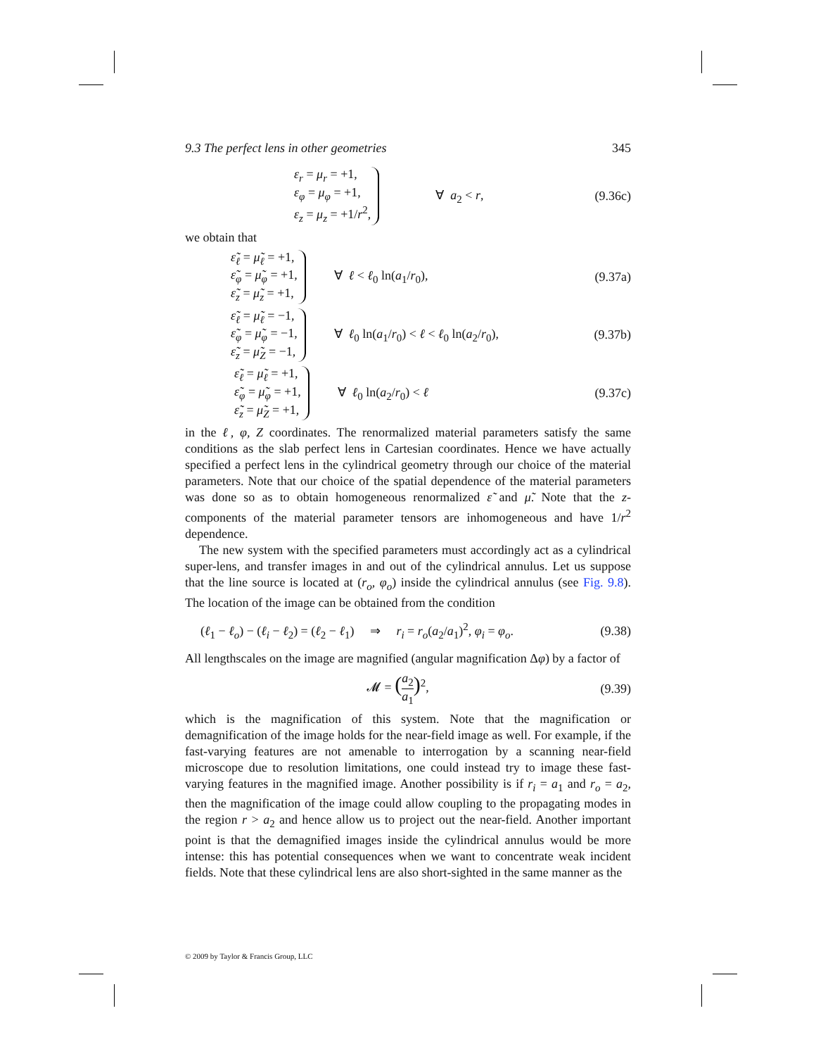9.3 The perfect lens in other geometries 345
ε<sub>r</sub> = μ<sub>r</sub> = +1,
ε<sub>φ</sub> = μ<sub>φ</sub> = +1,
ε<sub>z</sub> = μ<sub>z</sub> = +1/r<sup>2</sup>,
∀ a<sub>2</sub> < r,
(9.36c)
we obtain that
ε̃<sub>ℓ</sub> = μ̃<sub>ℓ</sub> = +1,
ε̃<sub>φ</sub> = μ̃<sub>φ</sub> = +1,
ε̃<sub>z</sub> = μ̃<sub>z</sub> = +1,
∀ ℓ < ℓ<sub>0</sub> ln(a<sub>1</sub>/r<sub>0</sub>),
(9.37a)
ε̃<sub>ℓ</sub> = μ̃<sub>ℓ</sub> = −1,
ε̃<sub>φ</sub> = μ̃<sub>φ</sub> = −1,
ε̃<sub>z</sub> = μ̃<sub>Z</sub> = −1,
∀ ℓ<sub>0</sub> ln(a<sub>1</sub>/r<sub>0</sub>) < ℓ < ℓ<sub>0</sub> ln(a<sub>2</sub>/r<sub>0</sub>),
(9.37b)
ε̃<sub>ℓ</sub> = μ̃<sub>ℓ</sub> = +1,
ε̃<sub>φ</sub> = μ̃<sub>φ</sub> = +1,
ε̃<sub>z</sub> = μ̃<sub>Z</sub> = +1,
∀ ℓ<sub>0</sub> ln(a<sub>2</sub>/r<sub>0</sub>) < ℓ
(9.37c)
in the ℓ, φ, Z coordinates. The renormalized material parameters satisfy the same conditions as the slab perfect lens in Cartesian coordinates. Hence we have actually specified a perfect lens in the cylindrical geometry through our choice of the material parameters. Note that our choice of the spatial dependence of the material parameters was done so as to obtain homogeneous renormalized ε̃ and μ̃. Note that the z-components of the material parameter tensors are inhomogeneous and have 1/r<sup>2</sup> dependence.
The new system with the specified parameters must accordingly act as a cylindrical super-lens, and transfer images in and out of the cylindrical annulus. Let us suppose that the line source is located at (r<sub>o</sub>, φ<sub>o</sub>) inside the cylindrical annulus (see Fig. 9.8). The location of the image can be obtained from the condition
(ℓ<sub>1</sub> − ℓ<sub>o</sub>) − (ℓ<sub>i</sub> − ℓ<sub>2</sub>) = (ℓ<sub>2</sub> − ℓ<sub>1</sub>) ⇒ r<sub>i</sub> = r<sub>o</sub>(a<sub>2</sub>/a<sub>1</sub>)<sup>2</sup>, φ<sub>i</sub> = φ<sub>o</sub>.
(9.38)
All lengthscales on the image are magnified (angular magnification Δφ) by a factor of
𝓜 = (a<sub>2</sub> a<sub>1</sub>)<sup>2</sup>, (9.39)
which is the magnification of this system. Note that the magnification or demagnification of the image holds for the near-field image as well. For example, if the fast-varying features are not amenable to interrogation by a scanning near-field microscope due to resolution limitations, one could instead try to image these fast-varying features in the magnified image. Another possibility is if r<sub>i</sub> = a<sub>1</sub> and r<sub>o</sub> = a<sub>2</sub>, then the magnification of the image could allow coupling to the propagating modes in the region r > a<sub>2</sub> and hence allow us to project out the near-field. Another important point is that the demagnified images inside the cylindrical annulus would be more intense: this has potential consequences when we want to concentrate weak incident fields. Note that these cylindrical lens are also short-sighted in the same manner as the
© 2009 by Taylor & Francis Group, LLC